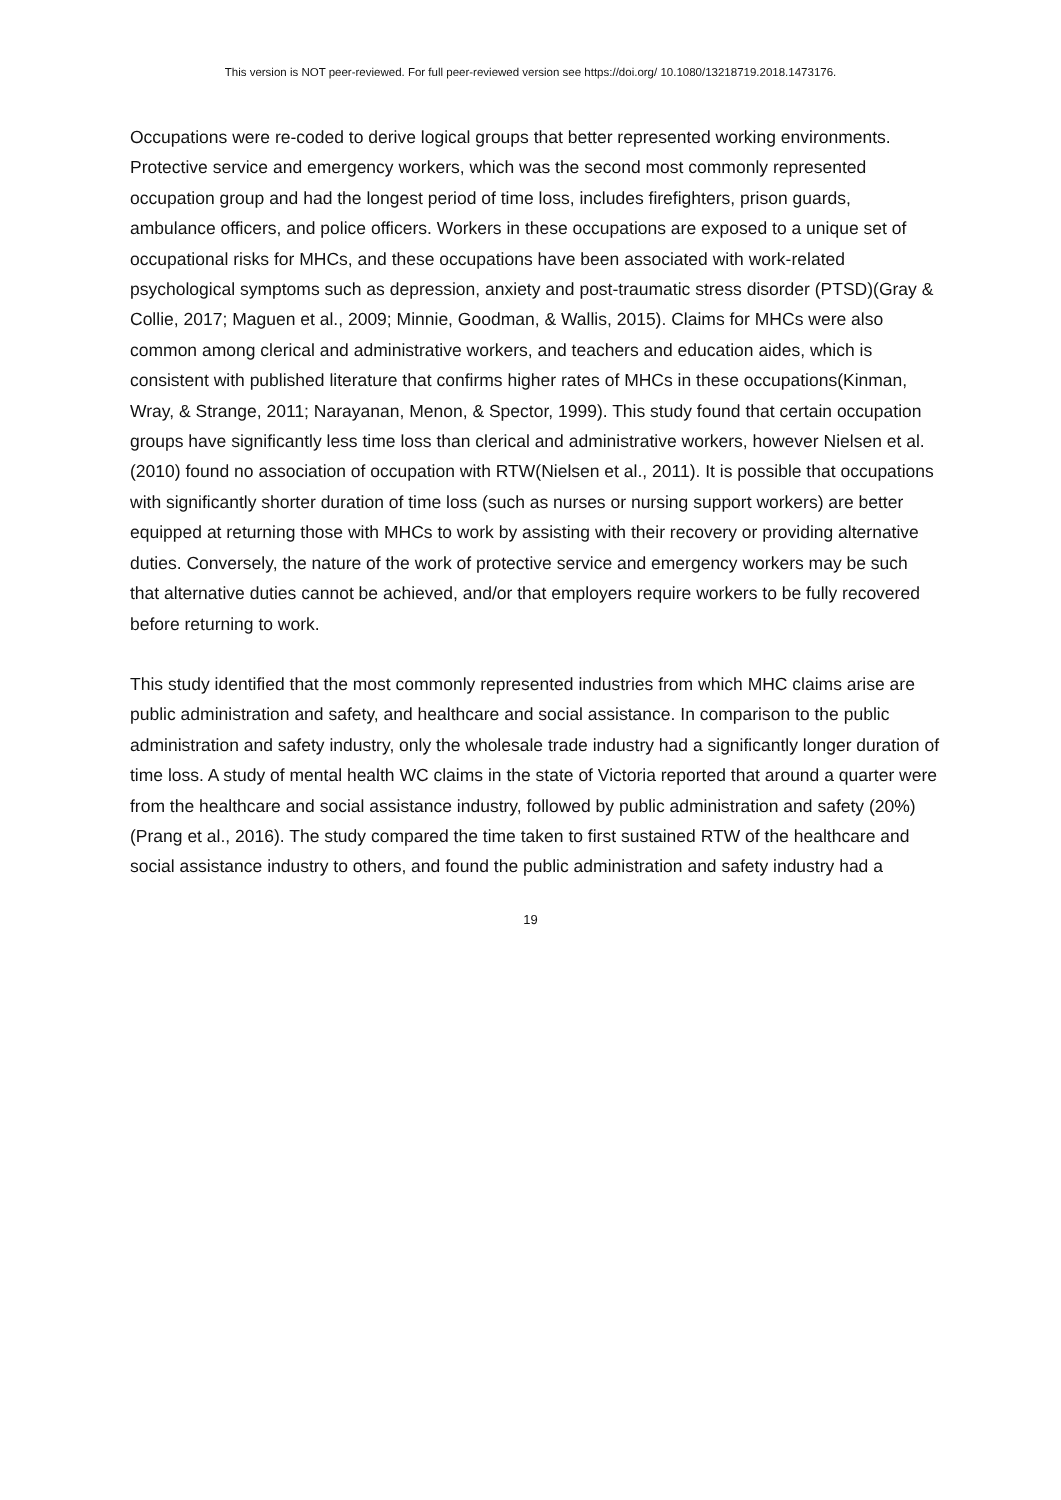This version is NOT peer-reviewed. For full peer-reviewed version see https://doi.org/ 10.1080/13218719.2018.1473176.
Occupations were re-coded to derive logical groups that better represented working environments. Protective service and emergency workers, which was the second most commonly represented occupation group and had the longest period of time loss, includes firefighters, prison guards, ambulance officers, and police officers. Workers in these occupations are exposed to a unique set of occupational risks for MHCs, and these occupations have been associated with work-related psychological symptoms such as depression, anxiety and post-traumatic stress disorder (PTSD)(Gray & Collie, 2017; Maguen et al., 2009; Minnie, Goodman, & Wallis, 2015). Claims for MHCs were also common among clerical and administrative workers, and teachers and education aides, which is consistent with published literature that confirms higher rates of MHCs in these occupations(Kinman, Wray, & Strange, 2011; Narayanan, Menon, & Spector, 1999). This study found that certain occupation groups have significantly less time loss than clerical and administrative workers, however Nielsen et al. (2010) found no association of occupation with RTW(Nielsen et al., 2011). It is possible that occupations with significantly shorter duration of time loss (such as nurses or nursing support workers) are better equipped at returning those with MHCs to work by assisting with their recovery or providing alternative duties. Conversely, the nature of the work of protective service and emergency workers may be such that alternative duties cannot be achieved, and/or that employers require workers to be fully recovered before returning to work.
This study identified that the most commonly represented industries from which MHC claims arise are public administration and safety, and healthcare and social assistance. In comparison to the public administration and safety industry, only the wholesale trade industry had a significantly longer duration of time loss. A study of mental health WC claims in the state of Victoria reported that around a quarter were from the healthcare and social assistance industry, followed by public administration and safety (20%)(Prang et al., 2016). The study compared the time taken to first sustained RTW of the healthcare and social assistance industry to others, and found the public administration and safety industry had a
19